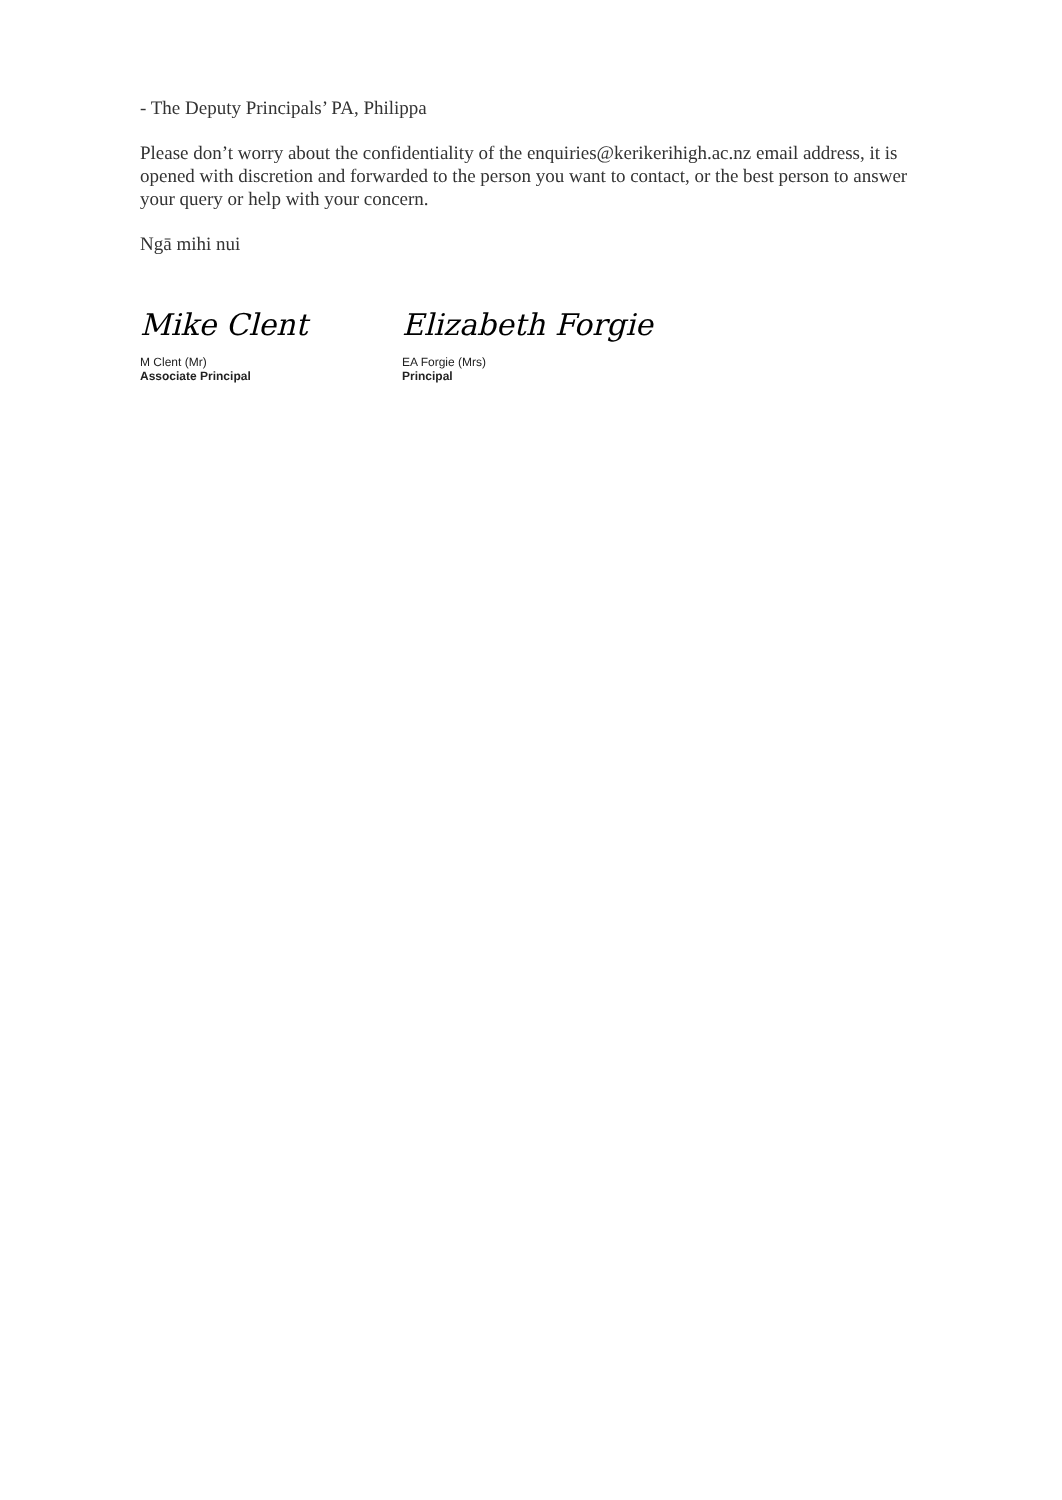- The Deputy Principals’ PA, Philippa
Please don’t worry about the confidentiality of the enquiries@kerikerihigh.ac.nz email address, it is opened with discretion and forwarded to the person you want to contact, or the best person to answer your query or help with your concern.
Ngā mihi nui
Mike Clent
M Clent (Mr)
Associate Principal
Elizabeth Forgie
EA Forgie (Mrs)
Principal